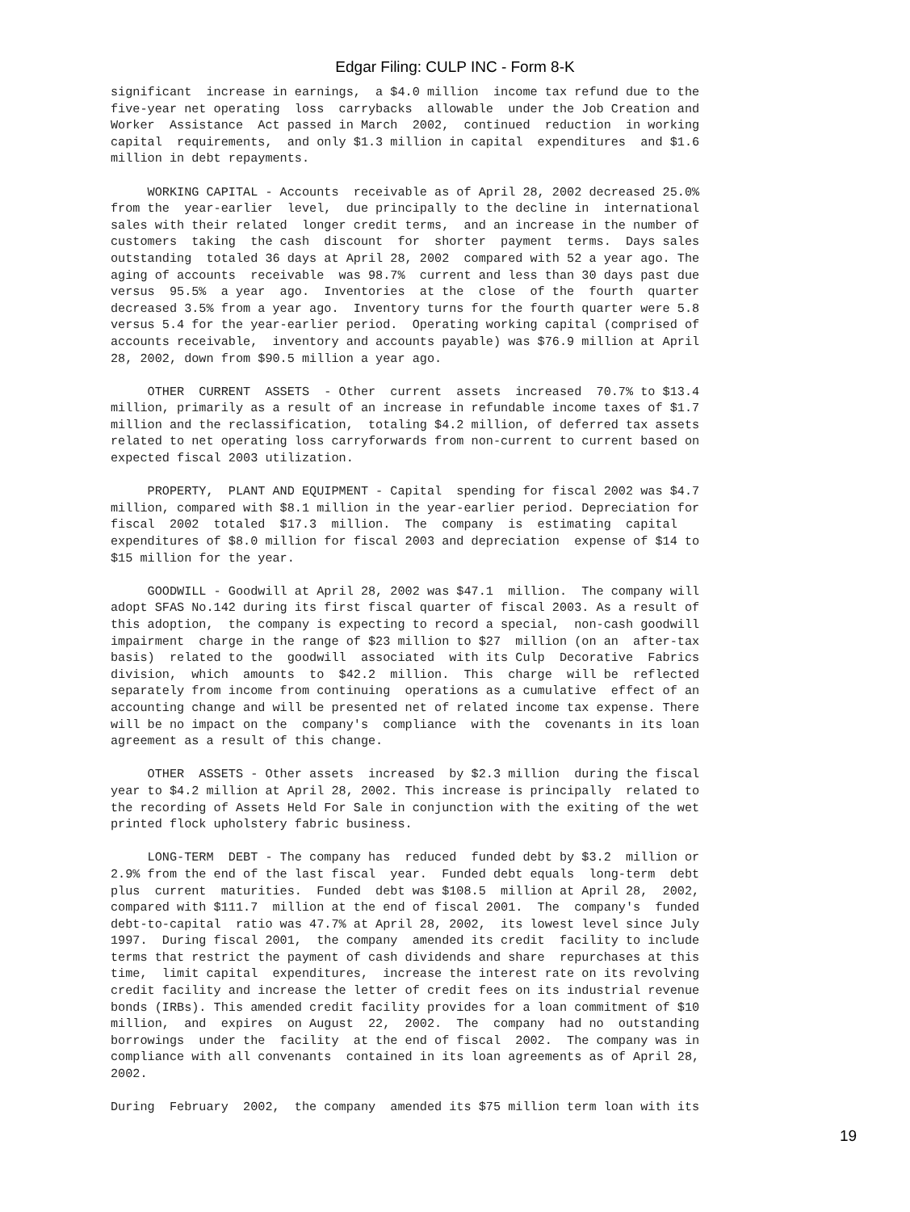Edgar Filing: CULP INC - Form 8-K
significant  increase in earnings,  a $4.0 million  income tax refund due to the
five-year net operating  loss  carrybacks  allowable  under the Job Creation and
Worker  Assistance  Act passed in March  2002,  continued  reduction  in working
capital  requirements,  and only $1.3 million in capital  expenditures  and $1.6
million in debt repayments.

     WORKING CAPITAL - Accounts  receivable as of April 28, 2002 decreased 25.0%
from the  year-earlier  level,  due principally to the decline in  international
sales with their related  longer credit terms,  and an increase in the number of
customers  taking  the cash  discount  for  shorter  payment  terms.  Days sales
outstanding  totaled 36 days at April 28, 2002  compared with 52 a year ago. The
aging of accounts  receivable  was 98.7%  current and less than 30 days past due
versus  95.5%  a year  ago.  Inventories  at the  close  of the  fourth  quarter
decreased 3.5% from a year ago.  Inventory turns for the fourth quarter were 5.8
versus 5.4 for the year-earlier period.  Operating working capital (comprised of
accounts receivable,  inventory and accounts payable) was $76.9 million at April
28, 2002, down from $90.5 million a year ago.

     OTHER  CURRENT  ASSETS  - Other  current  assets  increased  70.7% to $13.4
million, primarily as a result of an increase in refundable income taxes of $1.7
million and the reclassification,  totaling $4.2 million, of deferred tax assets
related to net operating loss carryforwards from non-current to current based on
expected fiscal 2003 utilization.

     PROPERTY,  PLANT AND EQUIPMENT - Capital  spending for fiscal 2002 was $4.7
million, compared with $8.1 million in the year-earlier period. Depreciation for
fiscal  2002  totaled  $17.3  million.  The  company  is  estimating  capital
expenditures of $8.0 million for fiscal 2003 and depreciation  expense of $14 to
$15 million for the year.

     GOODWILL - Goodwill at April 28, 2002 was $47.1  million.  The company will
adopt SFAS No.142 during its first fiscal quarter of fiscal 2003. As a result of
this adoption,  the company is expecting to record a special,  non-cash goodwill
impairment  charge in the range of $23 million to $27  million (on an  after-tax
basis)  related to the  goodwill  associated  with its Culp  Decorative  Fabrics
division,  which  amounts  to  $42.2  million.  This  charge  will be  reflected
separately from income from continuing  operations as a cumulative  effect of an
accounting change and will be presented net of related income tax expense. There
will be no impact on the  company's  compliance  with the  covenants in its loan
agreement as a result of this change.

     OTHER  ASSETS - Other assets  increased  by $2.3 million  during the fiscal
year to $4.2 million at April 28, 2002. This increase is principally  related to
the recording of Assets Held For Sale in conjunction with the exiting of the wet
printed flock upholstery fabric business.

     LONG-TERM  DEBT - The company has  reduced  funded debt by $3.2  million or
2.9% from the end of the last fiscal  year.  Funded debt equals  long-term  debt
plus  current  maturities.  Funded  debt was $108.5  million at April 28,  2002,
compared with $111.7  million at the end of fiscal 2001.  The  company's  funded
debt-to-capital  ratio was 47.7% at April 28, 2002,  its lowest level since July
1997.  During fiscal 2001,  the company  amended its credit  facility to include
terms that restrict the payment of cash dividends and share  repurchases at this
time,  limit capital  expenditures,  increase the interest rate on its revolving
credit facility and increase the letter of credit fees on its industrial revenue
bonds (IRBs). This amended credit facility provides for a loan commitment of $10
million,  and  expires  on August  22,  2002.  The  company  had no  outstanding
borrowings  under the  facility  at the end of fiscal  2002.  The company was in
compliance with all convenants  contained in its loan agreements as of April 28,
2002.

During  February  2002,  the company  amended its $75 million term loan with its
19